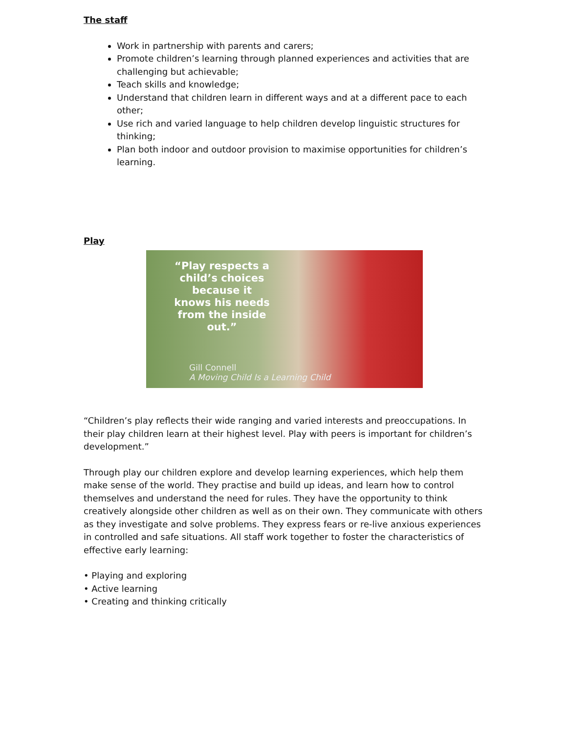The staff
Work in partnership with parents and carers;
Promote children’s learning through planned experiences and activities that are challenging but achievable;
Teach skills and knowledge;
Understand that children learn in different ways and at a different pace to each other;
Use rich and varied language to help children develop linguistic structures for thinking;
Plan both indoor and outdoor provision to maximise opportunities for children’s learning.
Play
“Play respects a child’s choices because it knows his needs from the inside out.”
Gill Connell
A Moving Child Is a Learning Child
“Children’s play reflects their wide ranging and varied interests and preoccupations. In their play children learn at their highest level. Play with peers is important for children’s development.”
Through play our children explore and develop learning experiences, which help them make sense of the world. They practise and build up ideas, and learn how to control themselves and understand the need for rules. They have the opportunity to think creatively alongside other children as well as on their own. They communicate with others as they investigate and solve problems. They express fears or re-live anxious experiences in controlled and safe situations. All staff work together to foster the characteristics of effective early learning:
• Playing and exploring
• Active learning
• Creating and thinking critically